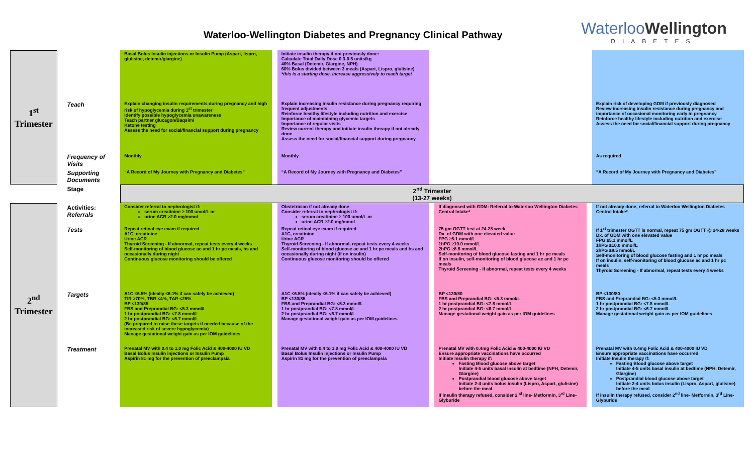Waterloo-Wellington Diabetes and Pregnancy Clinical Pathway
WaterlooWellington
DIABETES
| 1<sup>st</sup> Trimester | | Basal Bolus Insulin injections or Insulin Pump (Aspart, lispro, glulisine, detemir/glargine) | | Initiate insulin therapy if not previously done: Calculate Total Daily Dose 0.3-0.5 units/kg 40% Basal (Detemir, Glargine, NPH) 60% Bolus divided between 3 meals (Aspart, Lispro, glulisine) *this is a starting dose, increase aggressively to reach target | | | | |
| | Teach | Explain changing insulin requirements during pregnancy and high risk of hypoglycemia during 1<sup>st</sup> trimester Identify possible hypoglycemia unawareness Teach partner glucagon/Baqsimi Ketone testing Assess the need for social/financial support during pregnancy | | Explain increasing insulin resistance during pregnancy requiring frequent adjustments Reinforce healthy lifestyle including nutrition and exercise Importance of maintaining glycemic targets Importance of regular visits Review current therapy and initiate insulin therapy if not already done Assess the need for social/financial support during pregnancy | | | | Explain risk of developing GDM if previously diagnosed Review increasing insulin resistance during pregnancy and importance of occasional monitoring early in pregnancy Reinforce healthy lifestyle including nutrition and exercise Assess the need for social/financial support during pregnancy |
| | Frequency of Visits | Monthly | | Monthly | | | | As required |
| | Supporting Documents | “A Record of My Journey with Pregnancy and Diabetes” | | “A Record of My Journey with Pregnancy and Diabetes” | | | | “A Record of My Journey with Pregnancy and Diabetes” |
| | Stage | 2<sup>nd</sup> Trimester (13-27 weeks) | | | | | | |
| 2<sup>nd</sup> Trimester | Activities: Referrals | Consider referral to nephrologist if: serum creatinine ≥ 100 umol/L or urine ACR >2.0 mg/mmol | | Obstetrician if not already done Consider referral to nephrologist if: serum creatinine ≥ 100 umol/L or urine ACR ≥2.0 mg/mmol | | If diagnosed with GDM: Referral to Waterloo Wellington Diabetes Central Intake* | | If not already done, referral to Waterloo Wellington Diabetes Central Intake* |
| | Tests | Repeat retinal eye exam if required A1C, creatinine Urine ACR Thyroid Screening - If abnormal, repeat tests every 4 weeks Self-monitoring of blood glucose ac and 1 hr pc meals, hs and occasionally during night Continuous glucose monitoring should be offered | | Repeat retinal eye exam if required A1C, creatinine Urine ACR Thyroid Screening - If abnormal, repeat tests every 4 weeks Self-monitoring of blood glucose ac and 1 hr pc meals and hs and occasionally during night (if on insulin) Continuous glucose monitoring should be offered | | 75 gm OGTT test at 24-28 week Dx. of GDM with one elevated value FPG ≥5.1 mmol/L 1hPG ≥10.0 mmol/L 2hPG ≥8.5 mmol/L Self-monitoring of blood glucose fasting and 1 hr pc meals If on insulin, self-monitoring of blood glucose ac and 1 hr pc meals Thyroid Screening - If abnormal, repeat tests every 4 weeks | | If 1<sup>st</sup> trimester OGTT is normal, repeat 75 gm OGTT @ 24-28 weeks Dx. of GDM with one elevated value FPG ≥5.1 mmol/L 1hPG ≥10.0 mmol/L 2hPG ≥8.5 mmol/L Self-monitoring of blood glucose fasting and 1 hr pc meals If on insulin, self-monitoring of blood glucose ac and 1 hr pc meals Thyroid Screening - If abnormal, repeat tests every 4 weeks |
| | Targets | A1C ≤6.5% (ideally ≤6.1% if can safely be achieved) TIR >70%, TBR <4%, TAR <25% BP <130/85 FBS and Preprandial BG: <5.3 mmol/L 1 hr postprandial BG: <7.8 mmol/L 2 hr postprandial BG: <6.7 mmol/L (Be prepared to raise these targets if needed because of the increased risk of severe hypoglycemia) Manage gestational weight gain as per IOM guidelines | | A1C ≤6.5% (ideally ≤6.1% if can safely be achieved) BP <130/85 FBS and Preprandial BG: <5.3 mmol/L 1 hr postprandial BG: <7.8 mmol/L 2 hr postprandial BG: <6.7 mmol/L Manage gestational weight gain as per IOM guidelines | | BP <130/80 FBS and Preprandial BG: <5.3 mmol/L 1 hr postprandial BG: <7.8 mmol/L 2 hr postprandial BG: <6.7 mmol/L Manage gestational weight gain as per IOM guidelines | | BP <130/80 FBS and Preprandial BG: <5.3 mmol/L 1 hr postprandial BG: <7.8 mmol/L 2 hr postprandial BG: <6.7 mmol/L Manage gestational weight gain as per IOM guidelines |
| | Treatment | Prenatal MV with 0.4 to 1.0 mg Folic Acid & 400-4000 IU VD Basal Bolus Insulin injections or Insulin Pump Aspirin 81 mg for the prevention of preeclampsia | | Prenatal MV with 0.4 to 1.0 mg Folic Acid & 400-4000 IU VD Basal Bolus Insulin injections or Insulin Pump Aspirin 81 mg for the prevention of preeclampsia | | Prenatal MV with 0.4mg Folic Acid & 400-4000 IU VD Ensure appropriate vaccinations have occurred Initiate Insulin therapy if: Fasting Blood glucose above target Initiate 4-5 units basal insulin at bedtime (NPH, Detemir, Glargine) Postprandial blood glucose above target Initiate 2-4 units bolus insulin (Lispro, Aspart, glulisine) before the meal If insulin therapy refused, consider 2<sup>nd</sup> line- Metformin, 3<sup>rd</sup> Line- Glyburide | | Prenatal MV with 0.4mg Folic Acid & 400-4000 IU VD Ensure appropriate vaccinations have occurred Initiate Insulin therapy if: Fasting Blood glucose above target Initiate 4-5 units basal insulin at bedtime (NPH, Detemir, Glargine) Postprandial blood glucose above target Initiate 2-4 units bolus insulin (Lispro, Aspart, glulisine) before the meal If insulin therapy refused, consider 2<sup>nd</sup> line- Metformin, 3<sup>rd</sup> Line- Glyburide |